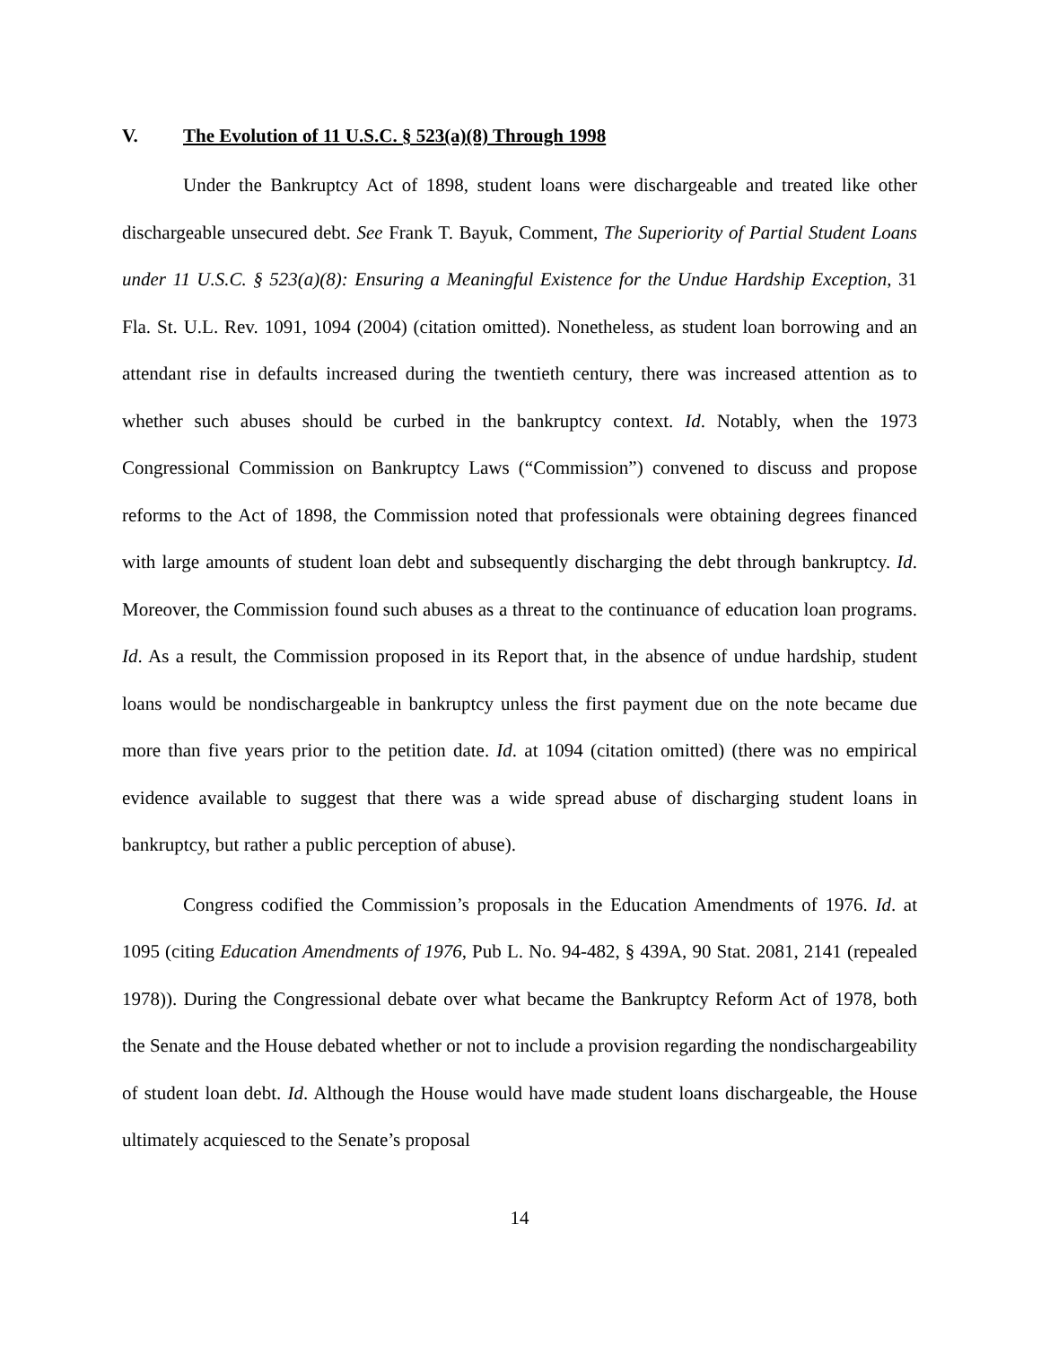V. The Evolution of 11 U.S.C. § 523(a)(8) Through 1998
Under the Bankruptcy Act of 1898, student loans were dischargeable and treated like other dischargeable unsecured debt. See Frank T. Bayuk, Comment, The Superiority of Partial Student Loans under 11 U.S.C. § 523(a)(8): Ensuring a Meaningful Existence for the Undue Hardship Exception, 31 Fla. St. U.L. Rev. 1091, 1094 (2004) (citation omitted). Nonetheless, as student loan borrowing and an attendant rise in defaults increased during the twentieth century, there was increased attention as to whether such abuses should be curbed in the bankruptcy context. Id. Notably, when the 1973 Congressional Commission on Bankruptcy Laws (“Commission”) convened to discuss and propose reforms to the Act of 1898, the Commission noted that professionals were obtaining degrees financed with large amounts of student loan debt and subsequently discharging the debt through bankruptcy. Id. Moreover, the Commission found such abuses as a threat to the continuance of education loan programs. Id. As a result, the Commission proposed in its Report that, in the absence of undue hardship, student loans would be nondischargeable in bankruptcy unless the first payment due on the note became due more than five years prior to the petition date. Id. at 1094 (citation omitted) (there was no empirical evidence available to suggest that there was a wide spread abuse of discharging student loans in bankruptcy, but rather a public perception of abuse).
Congress codified the Commission’s proposals in the Education Amendments of 1976. Id. at 1095 (citing Education Amendments of 1976, Pub L. No. 94-482, § 439A, 90 Stat. 2081, 2141 (repealed 1978)). During the Congressional debate over what became the Bankruptcy Reform Act of 1978, both the Senate and the House debated whether or not to include a provision regarding the nondischargeability of student loan debt. Id. Although the House would have made student loans dischargeable, the House ultimately acquiesced to the Senate’s proposal
14